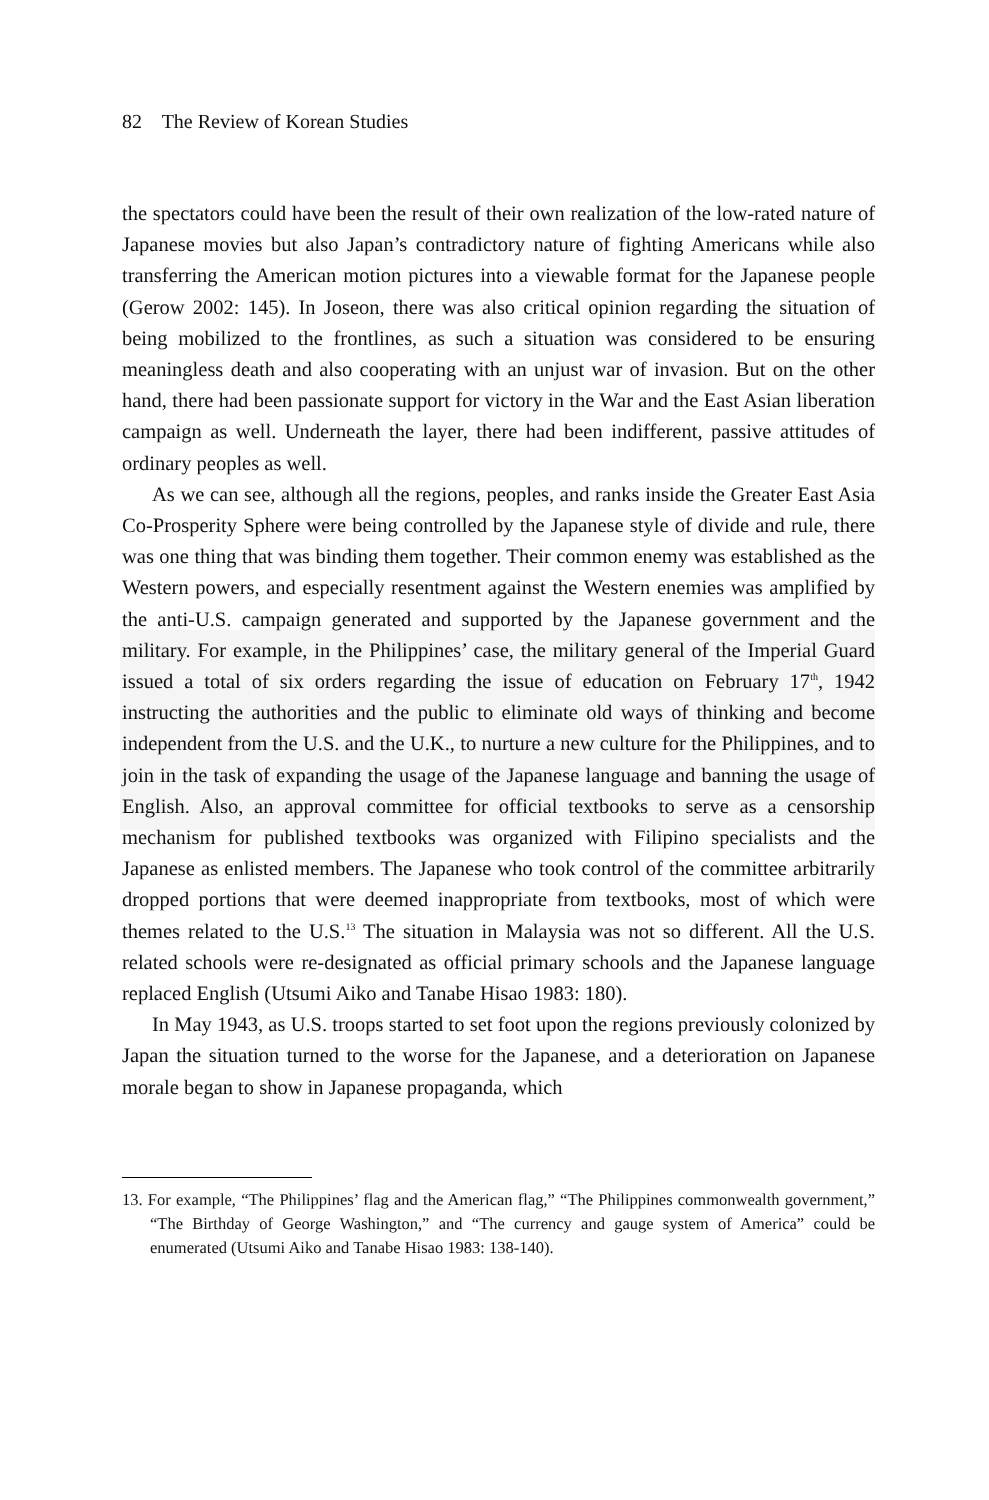82 The Review of Korean Studies
the spectators could have been the result of their own realization of the low-rated nature of Japanese movies but also Japan’s contradictory nature of fighting Americans while also transferring the American motion pictures into a viewable format for the Japanese people (Gerow 2002: 145). In Joseon, there was also critical opinion regarding the situation of being mobilized to the frontlines, as such a situation was considered to be ensuring meaningless death and also cooperating with an unjust war of invasion. But on the other hand, there had been passionate support for victory in the War and the East Asian liberation campaign as well. Underneath the layer, there had been indifferent, passive attitudes of ordinary peoples as well.
As we can see, although all the regions, peoples, and ranks inside the Greater East Asia Co-Prosperity Sphere were being controlled by the Japanese style of divide and rule, there was one thing that was binding them together. Their common enemy was established as the Western powers, and especially resentment against the Western enemies was amplified by the anti-U.S. campaign generated and supported by the Japanese government and the military. For example, in the Philippines’ case, the military general of the Imperial Guard issued a total of six orders regarding the issue of education on February 17<sup>th</sup>, 1942 instructing the authorities and the public to eliminate old ways of thinking and become independent from the U.S. and the U.K., to nurture a new culture for the Philippines, and to join in the task of expanding the usage of the Japanese language and banning the usage of English. Also, an approval committee for official textbooks to serve as a censorship mechanism for published textbooks was organized with Filipino specialists and the Japanese as enlisted members. The Japanese who took control of the committee arbitrarily dropped portions that were deemed inappropriate from textbooks, most of which were themes related to the U.S.<sup>13</sup> The situation in Malaysia was not so different. All the U.S. related schools were re-designated as official primary schools and the Japanese language replaced English (Utsumi Aiko and Tanabe Hisao 1983: 180).
In May 1943, as U.S. troops started to set foot upon the regions previously colonized by Japan the situation turned to the worse for the Japanese, and a deterioration on Japanese morale began to show in Japanese propaganda, which
13. For example, “The Philippines’ flag and the American flag,” “The Philippines commonwealth government,” “The Birthday of George Washington,” and “The currency and gauge system of America” could be enumerated (Utsumi Aiko and Tanabe Hisao 1983: 138-140).